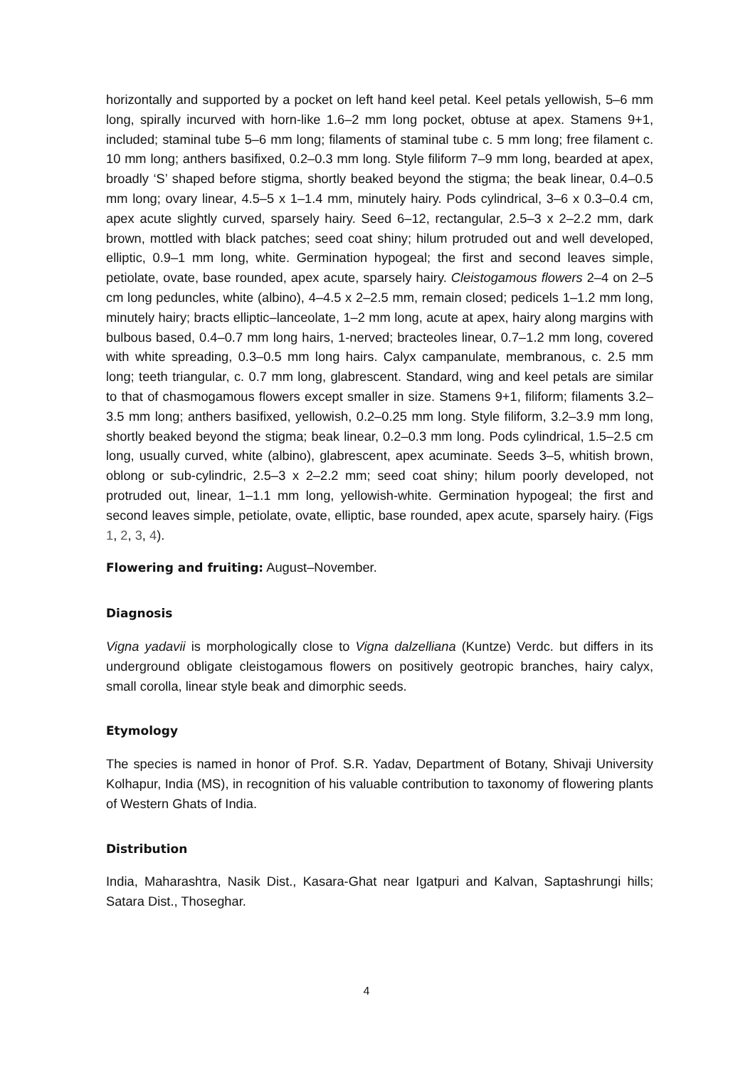horizontally and supported by a pocket on left hand keel petal. Keel petals yellowish, 5–6 mm long, spirally incurved with horn-like 1.6–2 mm long pocket, obtuse at apex. Stamens 9+1, included; staminal tube 5–6 mm long; filaments of staminal tube c. 5 mm long; free filament c. 10 mm long; anthers basifixed, 0.2–0.3 mm long. Style filiform 7–9 mm long, bearded at apex, broadly ‘S’ shaped before stigma, shortly beaked beyond the stigma; the beak linear, 0.4–0.5 mm long; ovary linear, 4.5–5 x 1–1.4 mm, minutely hairy. Pods cylindrical, 3–6 x 0.3–0.4 cm, apex acute slightly curved, sparsely hairy. Seed 6–12, rectangular, 2.5–3 x 2–2.2 mm, dark brown, mottled with black patches; seed coat shiny; hilum protruded out and well developed, elliptic, 0.9–1 mm long, white. Germination hypogeal; the first and second leaves simple, petiolate, ovate, base rounded, apex acute, sparsely hairy. Cleistogamous flowers 2–4 on 2–5 cm long peduncles, white (albino), 4–4.5 x 2–2.5 mm, remain closed; pedicels 1–1.2 mm long, minutely hairy; bracts elliptic–lanceolate, 1–2 mm long, acute at apex, hairy along margins with bulbous based, 0.4–0.7 mm long hairs, 1-nerved; bracteoles linear, 0.7–1.2 mm long, covered with white spreading, 0.3–0.5 mm long hairs. Calyx campanulate, membranous, c. 2.5 mm long; teeth triangular, c. 0.7 mm long, glabrescent. Standard, wing and keel petals are similar to that of chasmogamous flowers except smaller in size. Stamens 9+1, filiform; filaments 3.2–3.5 mm long; anthers basifixed, yellowish, 0.2–0.25 mm long. Style filiform, 3.2–3.9 mm long, shortly beaked beyond the stigma; beak linear, 0.2–0.3 mm long. Pods cylindrical, 1.5–2.5 cm long, usually curved, white (albino), glabrescent, apex acuminate. Seeds 3–5, whitish brown, oblong or sub-cylindric, 2.5–3 x 2–2.2 mm; seed coat shiny; hilum poorly developed, not protruded out, linear, 1–1.1 mm long, yellowish-white. Germination hypogeal; the first and second leaves simple, petiolate, ovate, elliptic, base rounded, apex acute, sparsely hairy. (Figs 1, 2, 3, 4).
Flowering and fruiting: August–November.
Diagnosis
Vigna yadavii is morphologically close to Vigna dalzelliana (Kuntze) Verdc. but differs in its underground obligate cleistogamous flowers on positively geotropic branches, hairy calyx, small corolla, linear style beak and dimorphic seeds.
Etymology
The species is named in honor of Prof. S.R. Yadav, Department of Botany, Shivaji University Kolhapur, India (MS), in recognition of his valuable contribution to taxonomy of flowering plants of Western Ghats of India.
Distribution
India, Maharashtra, Nasik Dist., Kasara-Ghat near Igatpuri and Kalvan, Saptashrungi hills; Satara Dist., Thoseghar.
4